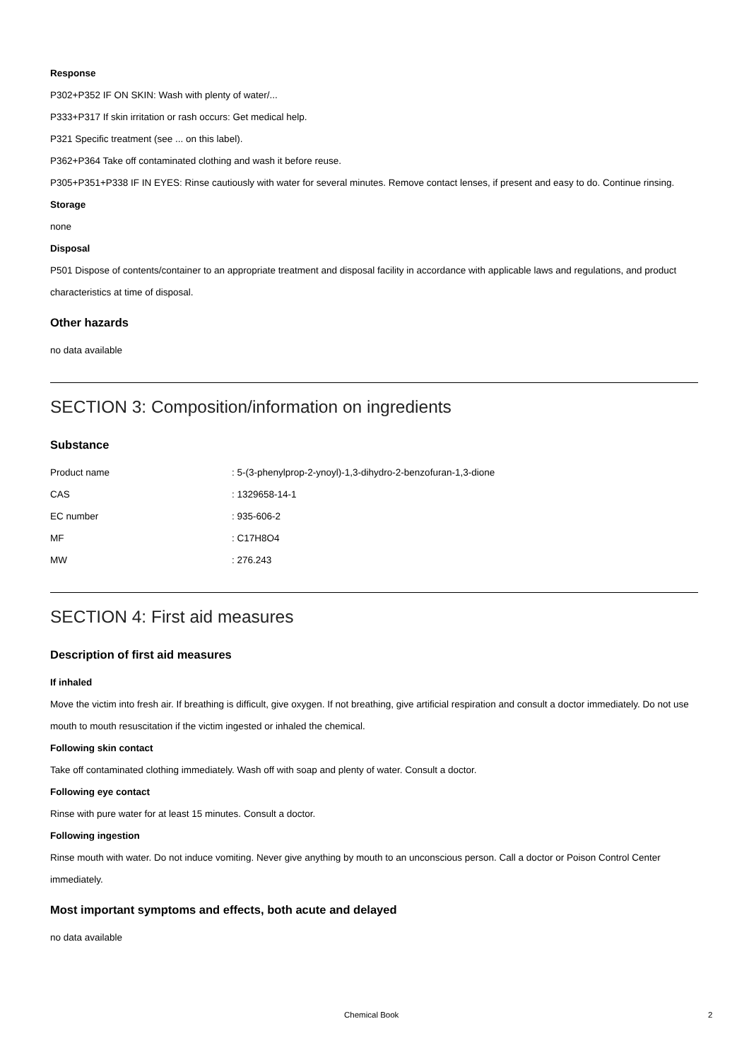Response
P302+P352 IF ON SKIN: Wash with plenty of water/...
P333+P317 If skin irritation or rash occurs: Get medical help.
P321 Specific treatment (see ... on this label).
P362+P364 Take off contaminated clothing and wash it before reuse.
P305+P351+P338 IF IN EYES: Rinse cautiously with water for several minutes. Remove contact lenses, if present and easy to do. Continue rinsing.
Storage
none
Disposal
P501 Dispose of contents/container to an appropriate treatment and disposal facility in accordance with applicable laws and regulations, and product characteristics at time of disposal.
Other hazards
no data available
SECTION 3: Composition/information on ingredients
Substance
| Product name | : 5-(3-phenylprop-2-ynoyl)-1,3-dihydro-2-benzofuran-1,3-dione |
| CAS | : 1329658-14-1 |
| EC number | : 935-606-2 |
| MF | : C17H8O4 |
| MW | : 276.243 |
SECTION 4: First aid measures
Description of first aid measures
If inhaled
Move the victim into fresh air. If breathing is difficult, give oxygen. If not breathing, give artificial respiration and consult a doctor immediately. Do not use mouth to mouth resuscitation if the victim ingested or inhaled the chemical.
Following skin contact
Take off contaminated clothing immediately. Wash off with soap and plenty of water. Consult a doctor.
Following eye contact
Rinse with pure water for at least 15 minutes. Consult a doctor.
Following ingestion
Rinse mouth with water. Do not induce vomiting. Never give anything by mouth to an unconscious person. Call a doctor or Poison Control Center immediately.
Most important symptoms and effects, both acute and delayed
no data available
Chemical Book 2